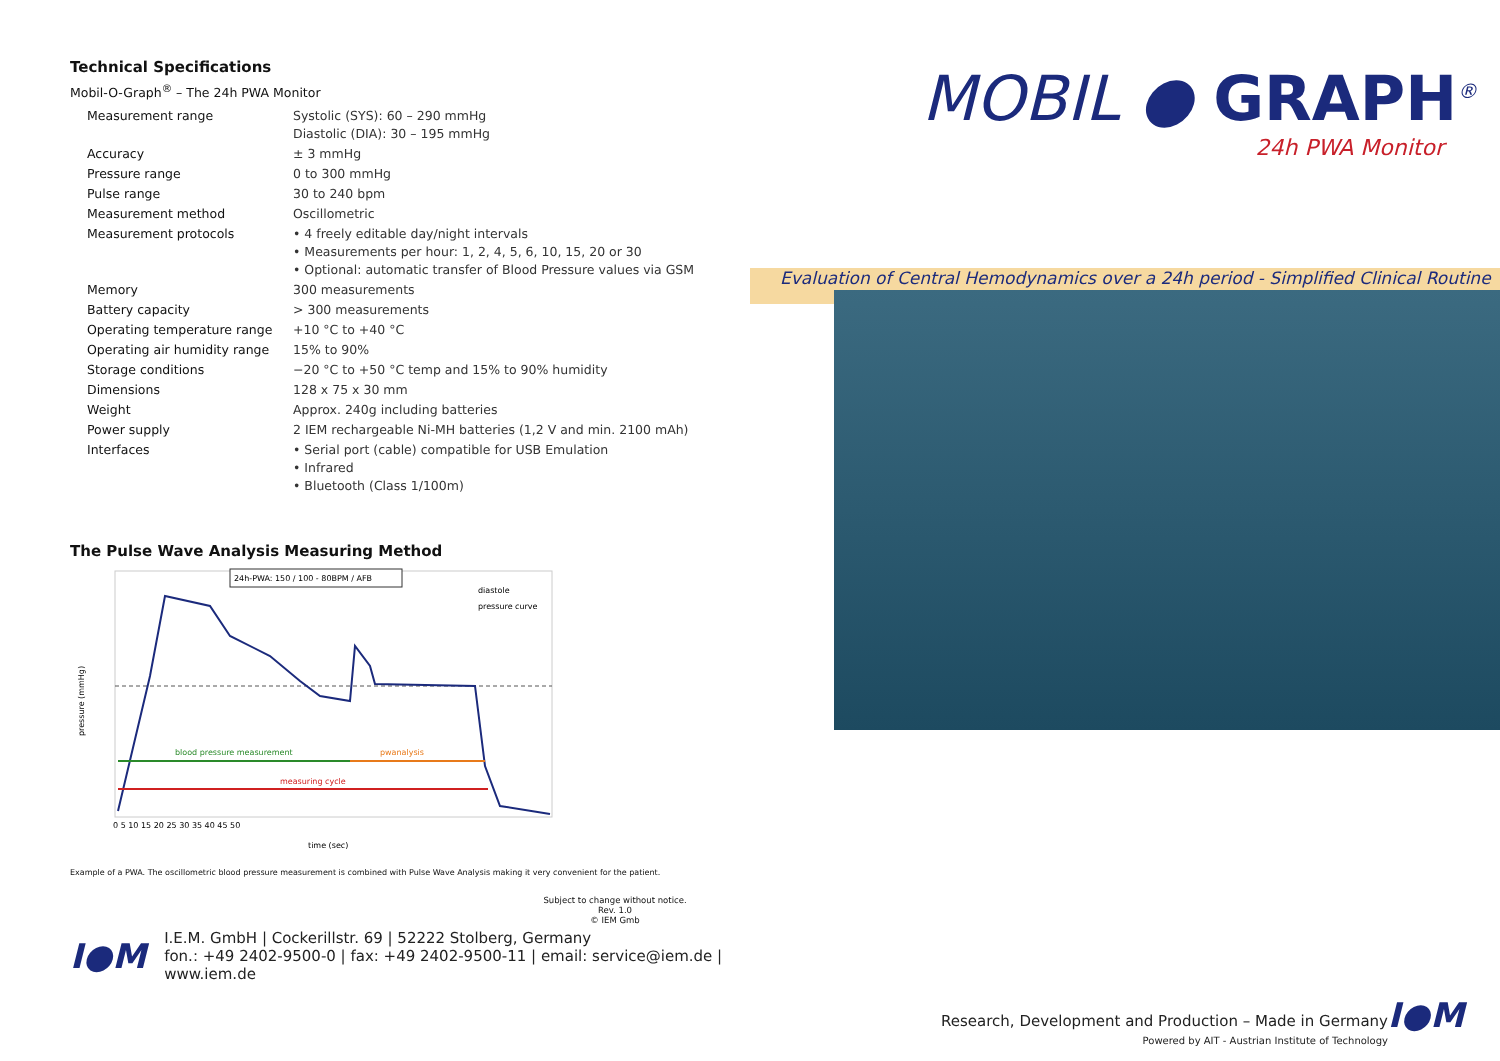Technical Specifications
Mobil-O-Graph<sup>®</sup> – The 24h PWA Monitor
| Measurement range | Systolic (SYS): 60 – 290 mmHg Diastolic (DIA): 30 – 195 mmHg |
| Accuracy | ± 3 mmHg |
| Pressure range | 0 to 300 mmHg |
| Pulse range | 30 to 240 bpm |
| Measurement method | Oscillometric |
| Measurement protocols | • 4 freely editable day/night intervals • Measurements per hour: 1, 2, 4, 5, 6, 10, 15, 20 or 30 • Optional: automatic transfer of Blood Pressure values via GSM |
| Memory | 300 measurements |
| Battery capacity | > 300 measurements |
| Operating temperature range | +10 °C to +40 °C |
| Operating air humidity range | 15% to 90% |
| Storage conditions | −20 °C to +50 °C temp and 15% to 90% humidity |
| Dimensions | 128 x 75 x 30 mm |
| Weight | Approx. 240g including batteries |
| Power supply | 2 IEM rechargeable Ni-MH batteries (1,2 V and min. 2100 mAh) |
| Interfaces | • Serial port (cable) compatible for USB Emulation • Infrared • Bluetooth (Class 1/100m) |
The Pulse Wave Analysis Measuring Method
blood pressure measurement
pwanalysis
measuring cycle
24h-PWA: 150 / 100 - 80BPM / AFB
diastole
pressure curve
time (sec)
pressure (mmHg)
0 5 10 15 20 25 30 35 40 45 50
Example of a PWA. The oscillometric blood pressure measurement is combined with Pulse Wave Analysis making it very convenient for the patient.
Subject to change without notice.
Rev. 1.0
© IEM Gmb
I●M
I.E.M. GmbH | Cockerillstr. 69 | 52222 Stolberg, Germany
fon.: +49 2402-9500-0 | fax: +49 2402-9500-11 | email: service@iem.de | www.iem.de
MOBIL ● GRAPH<sup>®</sup>
24h PWA Monitor
Evaluation of Central Hemodynamics over a 24h period - Simplified Clinical Routine
Research, Development and Production – Made in Germany
Powered by AIT - Austrian Institute of Technology
I●M